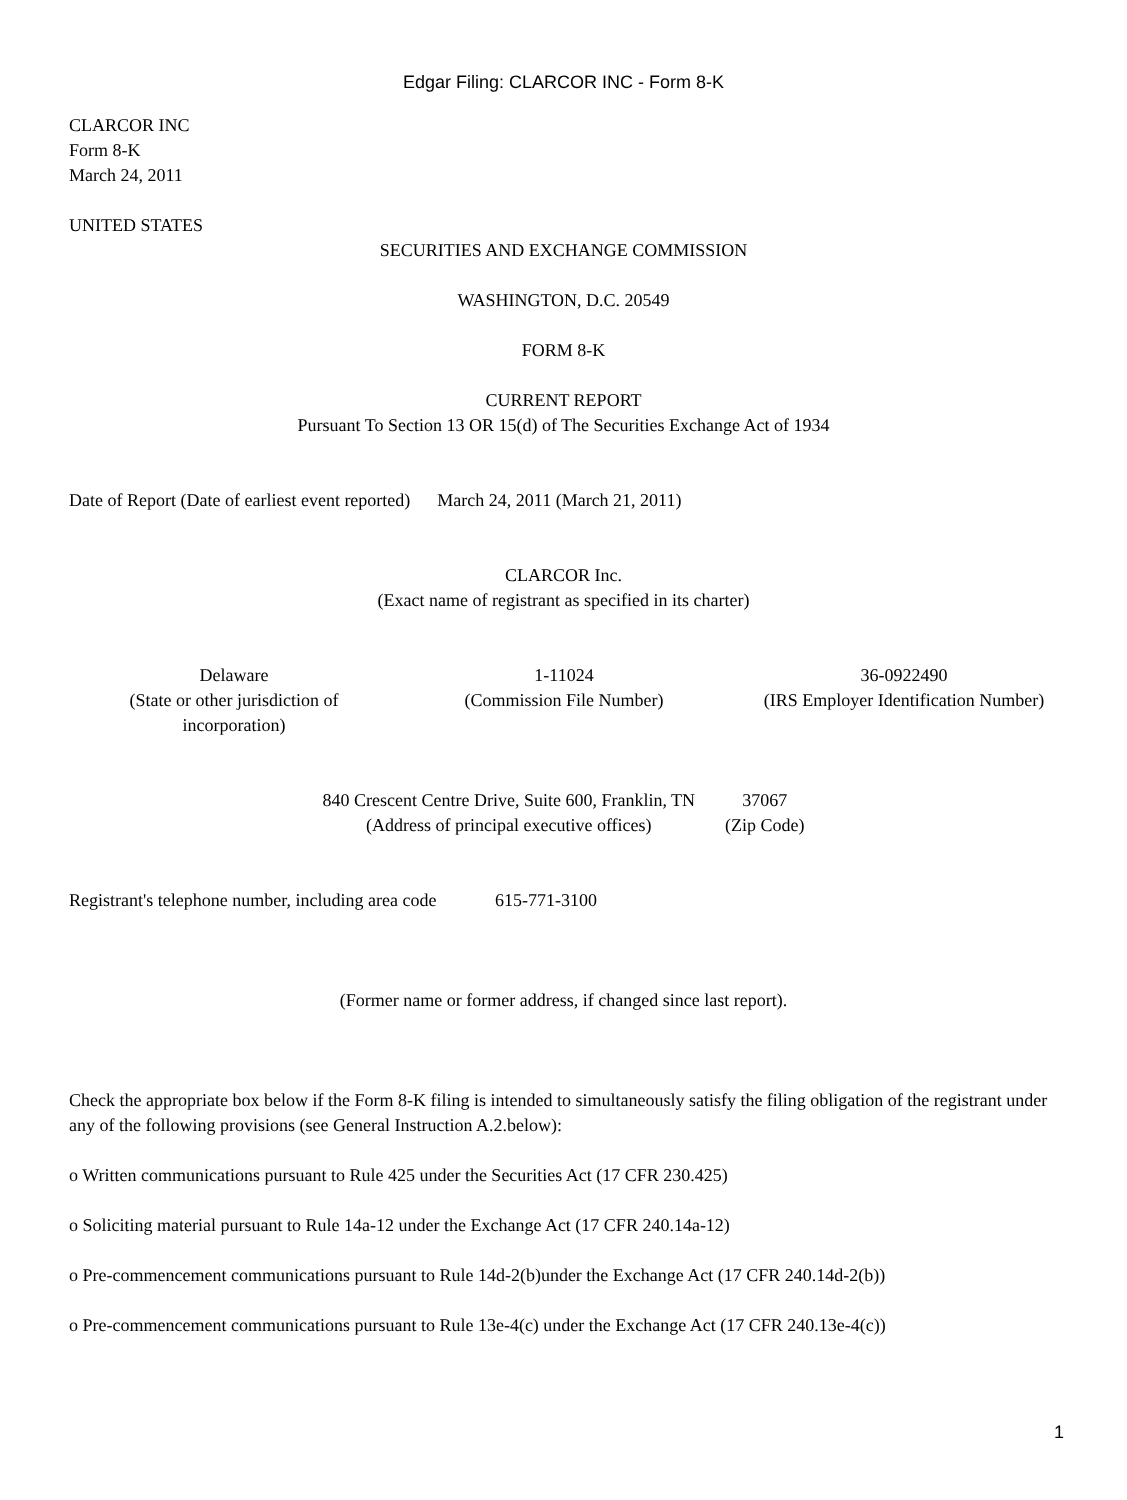Edgar Filing: CLARCOR INC - Form 8-K
CLARCOR INC
Form 8-K
March 24, 2011
UNITED STATES
SECURITIES AND EXCHANGE COMMISSION
WASHINGTON, D.C. 20549
FORM 8-K
CURRENT REPORT
Pursuant To Section 13 OR 15(d) of The Securities Exchange Act of 1934
Date of Report (Date of earliest event reported) March 24, 2011 (March 21, 2011)
CLARCOR Inc.
(Exact name of registrant as specified in its charter)
| Delaware (State or other jurisdiction of incorporation) | 1-11024 (Commission File Number) | 36-0922490 (IRS Employer Identification Number) |
| 840 Crescent Centre Drive, Suite 600, Franklin, TN | 37067 |
| (Address of principal executive offices) | (Zip Code) |
Registrant's telephone number, including area code 615-771-3100
(Former name or former address, if changed since last report).
Check the appropriate box below if the Form 8-K filing is intended to simultaneously satisfy the filing obligation of the registrant under any of the following provisions (see General Instruction A.2.below):
o Written communications pursuant to Rule 425 under the Securities Act (17 CFR 230.425)
o Soliciting material pursuant to Rule 14a-12 under the Exchange Act (17 CFR 240.14a-12)
o Pre-commencement communications pursuant to Rule 14d-2(b)under the Exchange Act (17 CFR 240.14d-2(b))
o Pre-commencement communications pursuant to Rule 13e-4(c) under the Exchange Act (17 CFR 240.13e-4(c))
1